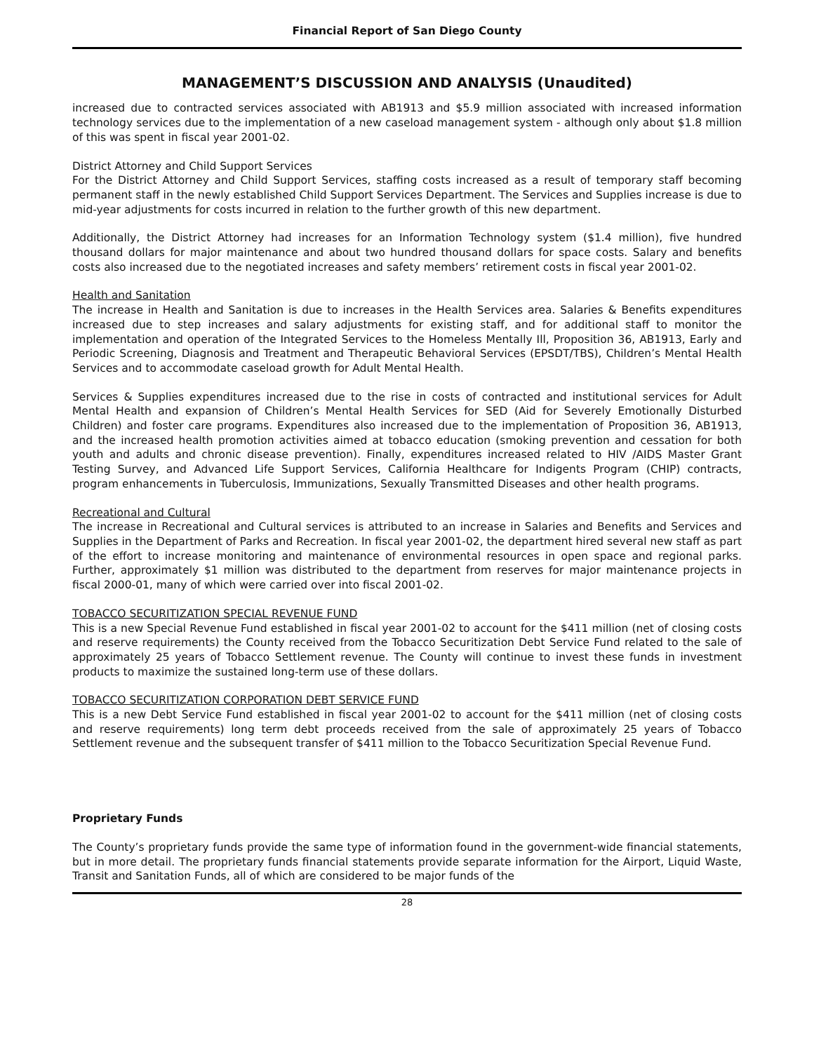Financial Report of San Diego County
MANAGEMENT’S DISCUSSION AND ANALYSIS (Unaudited)
increased due to contracted services associated with AB1913 and $5.9 million associated with increased information technology services due to the implementation of a new caseload management system - although only about $1.8 million of this was spent in fiscal year 2001-02.
District Attorney and Child Support Services
For the District Attorney and Child Support Services, staffing costs increased as a result of temporary staff becoming permanent staff in the newly established Child Support Services Department. The Services and Supplies increase is due to mid-year adjustments for costs incurred in relation to the further growth of this new department.
Additionally, the District Attorney had increases for an Information Technology system ($1.4 million), five hundred thousand dollars for major maintenance and about two hundred thousand dollars for space costs. Salary and benefits costs also increased due to the negotiated increases and safety members’ retirement costs in fiscal year 2001-02.
Health and Sanitation
The increase in Health and Sanitation is due to increases in the Health Services area. Salaries & Benefits expenditures increased due to step increases and salary adjustments for existing staff, and for additional staff to monitor the implementation and operation of the Integrated Services to the Homeless Mentally Ill, Proposition 36, AB1913, Early and Periodic Screening, Diagnosis and Treatment and Therapeutic Behavioral Services (EPSDT/TBS), Children’s Mental Health Services and to accommodate caseload growth for Adult Mental Health.
Services & Supplies expenditures increased due to the rise in costs of contracted and institutional services for Adult Mental Health and expansion of Children’s Mental Health Services for SED (Aid for Severely Emotionally Disturbed Children) and foster care programs. Expenditures also increased due to the implementation of Proposition 36, AB1913, and the increased health promotion activities aimed at tobacco education (smoking prevention and cessation for both youth and adults and chronic disease prevention). Finally, expenditures increased related to HIV /AIDS Master Grant Testing Survey, and Advanced Life Support Services, California Healthcare for Indigents Program (CHIP) contracts, program enhancements in Tuberculosis, Immunizations, Sexually Transmitted Diseases and other health programs.
Recreational and Cultural
The increase in Recreational and Cultural services is attributed to an increase in Salaries and Benefits and Services and Supplies in the Department of Parks and Recreation. In fiscal year 2001-02, the department hired several new staff as part of the effort to increase monitoring and maintenance of environmental resources in open space and regional parks. Further, approximately $1 million was distributed to the department from reserves for major maintenance projects in fiscal 2000-01, many of which were carried over into fiscal 2001-02.
TOBACCO SECURITIZATION SPECIAL REVENUE FUND
This is a new Special Revenue Fund established in fiscal year 2001-02 to account for the $411 million (net of closing costs and reserve requirements) the County received from the Tobacco Securitization Debt Service Fund related to the sale of approximately 25 years of Tobacco Settlement revenue. The County will continue to invest these funds in investment products to maximize the sustained long-term use of these dollars.
TOBACCO SECURITIZATION CORPORATION DEBT SERVICE FUND
This is a new Debt Service Fund established in fiscal year 2001-02 to account for the $411 million (net of closing costs and reserve requirements) long term debt proceeds received from the sale of approximately 25 years of Tobacco Settlement revenue and the subsequent transfer of $411 million to the Tobacco Securitization Special Revenue Fund.
Proprietary Funds
The County’s proprietary funds provide the same type of information found in the government-wide financial statements, but in more detail. The proprietary funds financial statements provide separate information for the Airport, Liquid Waste, Transit and Sanitation Funds, all of which are considered to be major funds of the
28